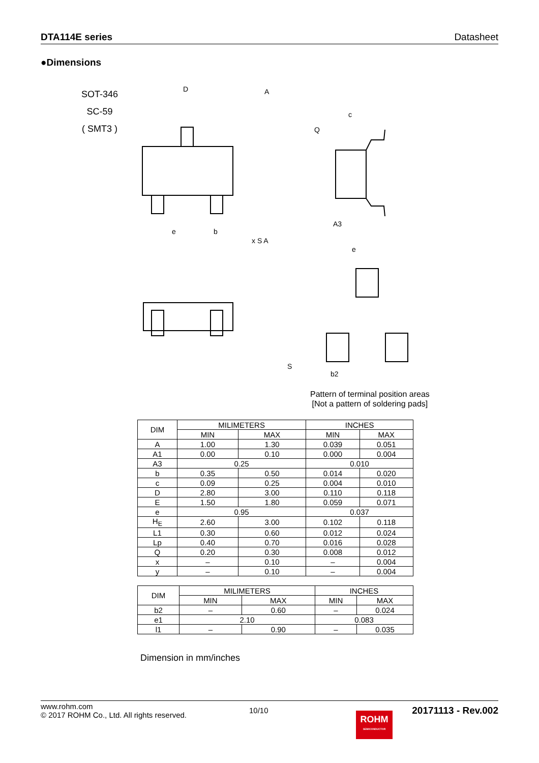DTA114E series Datasheet
●Dimensions
SOT-346
SC-59
( SMT3 )
D
A
c
Q
A3
e
b
x S A
e
S
b2
Pattern of terminal position areas
[Not a pattern of soldering pads]
| DIM | MILIMETERS | | INCHES | |
| --- | --- | --- | --- | --- |
| | MIN | MAX | MIN | MAX |
| A | 1.00 | 1.30 | 0.039 | 0.051 |
| A1 | 0.00 | 0.10 | 0.000 | 0.004 |
| A3 | 0.25 | | 0.010 | |
| b | 0.35 | 0.50 | 0.014 | 0.020 |
| c | 0.09 | 0.25 | 0.004 | 0.010 |
| D | 2.80 | 3.00 | 0.110 | 0.118 |
| E | 1.50 | 1.80 | 0.059 | 0.071 |
| e | 0.95 | | 0.037 | |
| H<sub>E</sub> | 2.60 | 3.00 | 0.102 | 0.118 |
| L1 | 0.30 | 0.60 | 0.012 | 0.024 |
| Lp | 0.40 | 0.70 | 0.016 | 0.028 |
| Q | 0.20 | 0.30 | 0.008 | 0.012 |
| x | – | 0.10 | – | 0.004 |
| y | – | 0.10 | – | 0.004 |
| DIM | MILIMETERS | | INCHES | |
| --- | --- | --- | --- | --- |
| | MIN | MAX | MIN | MAX |
| b2 | – | 0.60 | – | 0.024 |
| e1 | 2.10 | | 0.083 | |
| l1 | – | 0.90 | – | 0.035 |
Dimension in mm/inches
www.rohm.com
© 2017 ROHM Co., Ltd. All rights reserved.
10/10
20171113 - Rev.002
ROHM
SEMICONDUCTOR